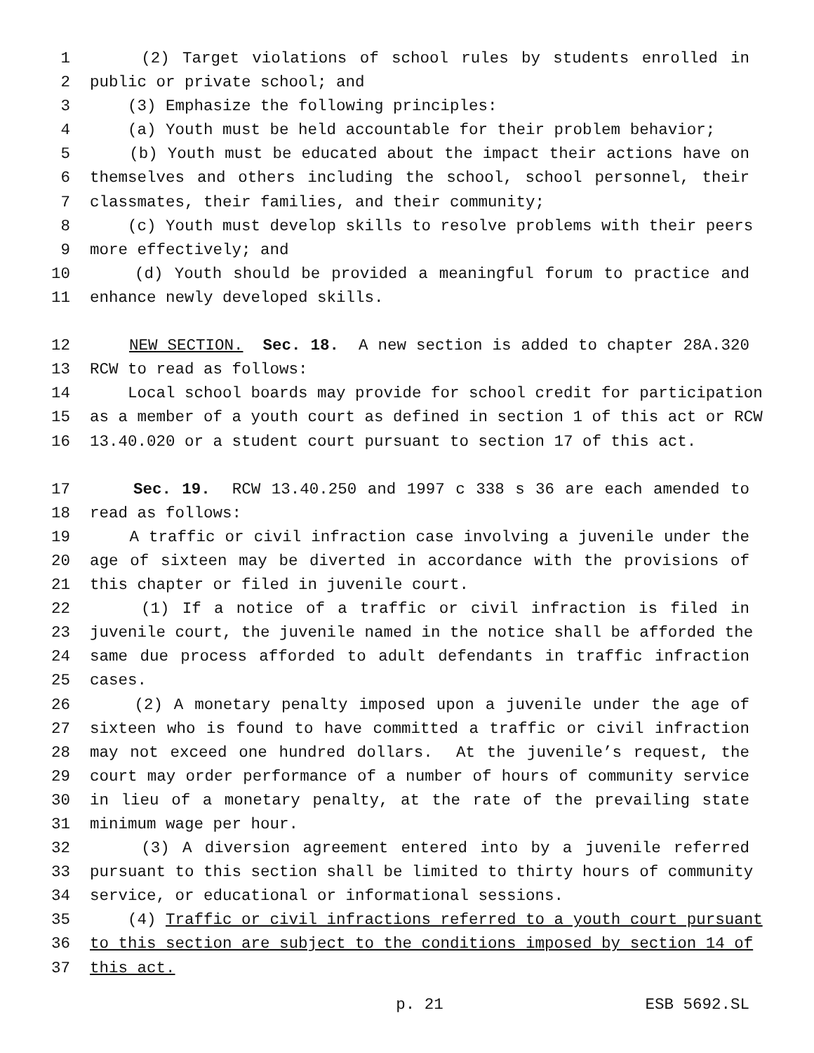1 (2) Target violations of school rules by students enrolled in
2 public or private school; and
3 (3) Emphasize the following principles:
4 (a) Youth must be held accountable for their problem behavior;
5 (b) Youth must be educated about the impact their actions have on
6 themselves and others including the school, school personnel, their
7 classmates, their families, and their community;
8 (c) Youth must develop skills to resolve problems with their peers
9 more effectively; and
10 (d) Youth should be provided a meaningful forum to practice and
11 enhance newly developed skills.
12 NEW SECTION. Sec. 18. A new section is added to chapter 28A.320
13 RCW to read as follows:
14 Local school boards may provide for school credit for participation
15 as a member of a youth court as defined in section 1 of this act or RCW
16 13.40.020 or a student court pursuant to section 17 of this act.
17 Sec. 19. RCW 13.40.250 and 1997 c 338 s 36 are each amended to
18 read as follows:
19 A traffic or civil infraction case involving a juvenile under the
20 age of sixteen may be diverted in accordance with the provisions of
21 this chapter or filed in juvenile court.
22 (1) If a notice of a traffic or civil infraction is filed in
23 juvenile court, the juvenile named in the notice shall be afforded the
24 same due process afforded to adult defendants in traffic infraction
25 cases.
26 (2) A monetary penalty imposed upon a juvenile under the age of
27 sixteen who is found to have committed a traffic or civil infraction
28 may not exceed one hundred dollars. At the juvenile’s request, the
29 court may order performance of a number of hours of community service
30 in lieu of a monetary penalty, at the rate of the prevailing state
31 minimum wage per hour.
32 (3) A diversion agreement entered into by a juvenile referred
33 pursuant to this section shall be limited to thirty hours of community
34 service, or educational or informational sessions.
35 (4) Traffic or civil infractions referred to a youth court pursuant
36 to this section are subject to the conditions imposed by section 14 of
37 this act.
p. 21 ESB 5692.SL